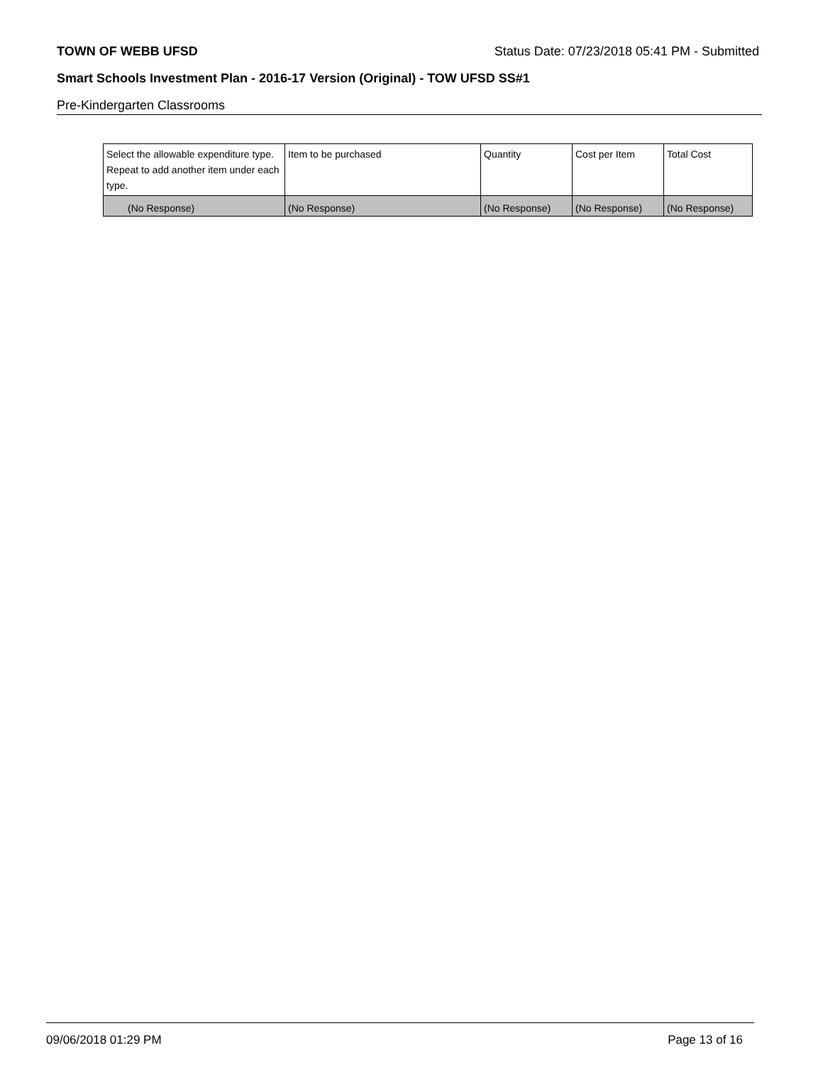TOWN OF WEBB UFSD Status Date: 07/23/2018 05:41 PM - Submitted
Smart Schools Investment Plan - 2016-17 Version (Original) - TOW UFSD SS#1
Pre-Kindergarten Classrooms
| Select the allowable expenditure type. Repeat to add another item under each type. | Item to be purchased | Quantity | Cost per Item | Total Cost |
| --- | --- | --- | --- | --- |
| (No Response) | (No Response) | (No Response) | (No Response) | (No Response) |
09/06/2018 01:29 PM Page 13 of 16